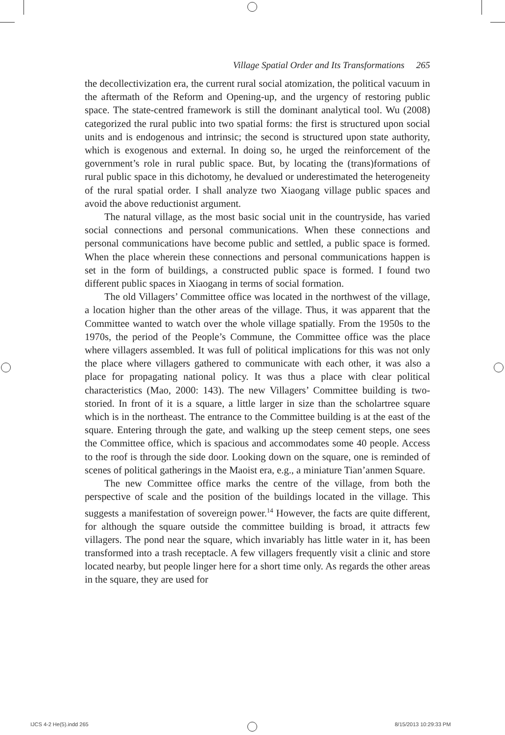Village Spatial Order and Its Transformations 265
the decollectivization era, the current rural social atomization, the political vacuum in the aftermath of the Reform and Opening-up, and the urgency of restoring public space. The state-centred framework is still the dominant analytical tool. Wu (2008) categorized the rural public into two spatial forms: the first is structured upon social units and is endogenous and intrinsic; the second is structured upon state authority, which is exogenous and external. In doing so, he urged the reinforcement of the government’s role in rural public space. But, by locating the (trans)formations of rural public space in this dichotomy, he devalued or underestimated the heterogeneity of the rural spatial order. I shall analyze two Xiaogang village public spaces and avoid the above reductionist argument.
The natural village, as the most basic social unit in the countryside, has varied social connections and personal communications. When these connections and personal communications have become public and settled, a public space is formed. When the place wherein these connections and personal communications happen is set in the form of buildings, a constructed public space is formed. I found two different public spaces in Xiaogang in terms of social formation.
The old Villagers’ Committee office was located in the northwest of the village, a location higher than the other areas of the village. Thus, it was apparent that the Committee wanted to watch over the whole village spatially. From the 1950s to the 1970s, the period of the People’s Commune, the Committee office was the place where villagers assembled. It was full of political implications for this was not only the place where villagers gathered to communicate with each other, it was also a place for propagating national policy. It was thus a place with clear political characteristics (Mao, 2000: 143). The new Villagers’ Committee building is two-storied. In front of it is a square, a little larger in size than the scholartree square which is in the northeast. The entrance to the Committee building is at the east of the square. Entering through the gate, and walking up the steep cement steps, one sees the Committee office, which is spacious and accommodates some 40 people. Access to the roof is through the side door. Looking down on the square, one is reminded of scenes of political gatherings in the Maoist era, e.g., a miniature Tian’anmen Square.
The new Committee office marks the centre of the village, from both the perspective of scale and the position of the buildings located in the village. This suggests a manifestation of sovereign power.<sup>14</sup> However, the facts are quite different, for although the square outside the committee building is broad, it attracts few villagers. The pond near the square, which invariably has little water in it, has been transformed into a trash receptacle. A few villagers frequently visit a clinic and store located nearby, but people linger here for a short time only. As regards the other areas in the square, they are used for
IJCS 4-2 He(5).indd 265 8/15/2013 10:29:33 PM